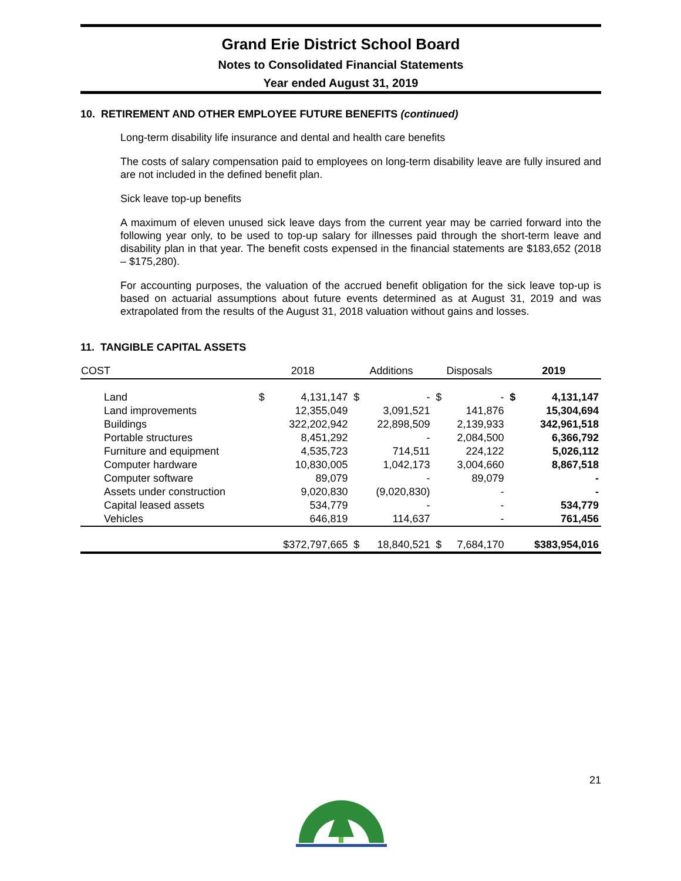Grand Erie District School Board
Notes to Consolidated Financial Statements
Year ended August 31, 2019
10. RETIREMENT AND OTHER EMPLOYEE FUTURE BENEFITS (continued)
Long-term disability life insurance and dental and health care benefits
The costs of salary compensation paid to employees on long-term disability leave are fully insured and are not included in the defined benefit plan.
Sick leave top-up benefits
A maximum of eleven unused sick leave days from the current year may be carried forward into the following year only, to be used to top-up salary for illnesses paid through the short-term leave and disability plan in that year. The benefit costs expensed in the financial statements are $183,652 (2018 – $175,280).
For accounting purposes, the valuation of the accrued benefit obligation for the sick leave top-up is based on actuarial assumptions about future events determined as at August 31, 2019 and was extrapolated from the results of the August 31, 2018 valuation without gains and losses.
11. TANGIBLE CAPITAL ASSETS
| COST | 2018 | | Additions | | Disposals | | 2019 | |
| --- | --- | --- | --- | --- | --- | --- | --- | --- |
| Land | $ | 4,131,147 | $ | - | $ | - | $ | 4,131,147 |
| Land improvements | | 12,355,049 | | 3,091,521 | | 141,876 | | 15,304,694 |
| Buildings | | 322,202,942 | | 22,898,509 | | 2,139,933 | | 342,961,518 |
| Portable structures | | 8,451,292 | | - | | 2,084,500 | | 6,366,792 |
| Furniture and equipment | | 4,535,723 | | 714,511 | | 224,122 | | 5,026,112 |
| Computer hardware | | 10,830,005 | | 1,042,173 | | 3,004,660 | | 8,867,518 |
| Computer software | | 89,079 | | - | | 89,079 | | - |
| Assets under construction | | 9,020,830 | | (9,020,830) | | - | | - |
| Capital leased assets | | 534,779 | | - | | - | | 534,779 |
| Vehicles | | 646,819 | | 114,637 | | - | | 761,456 |
| | | $372,797,665 | $ | 18,840,521 | $ | 7,684,170 | | $383,954,016 |
21